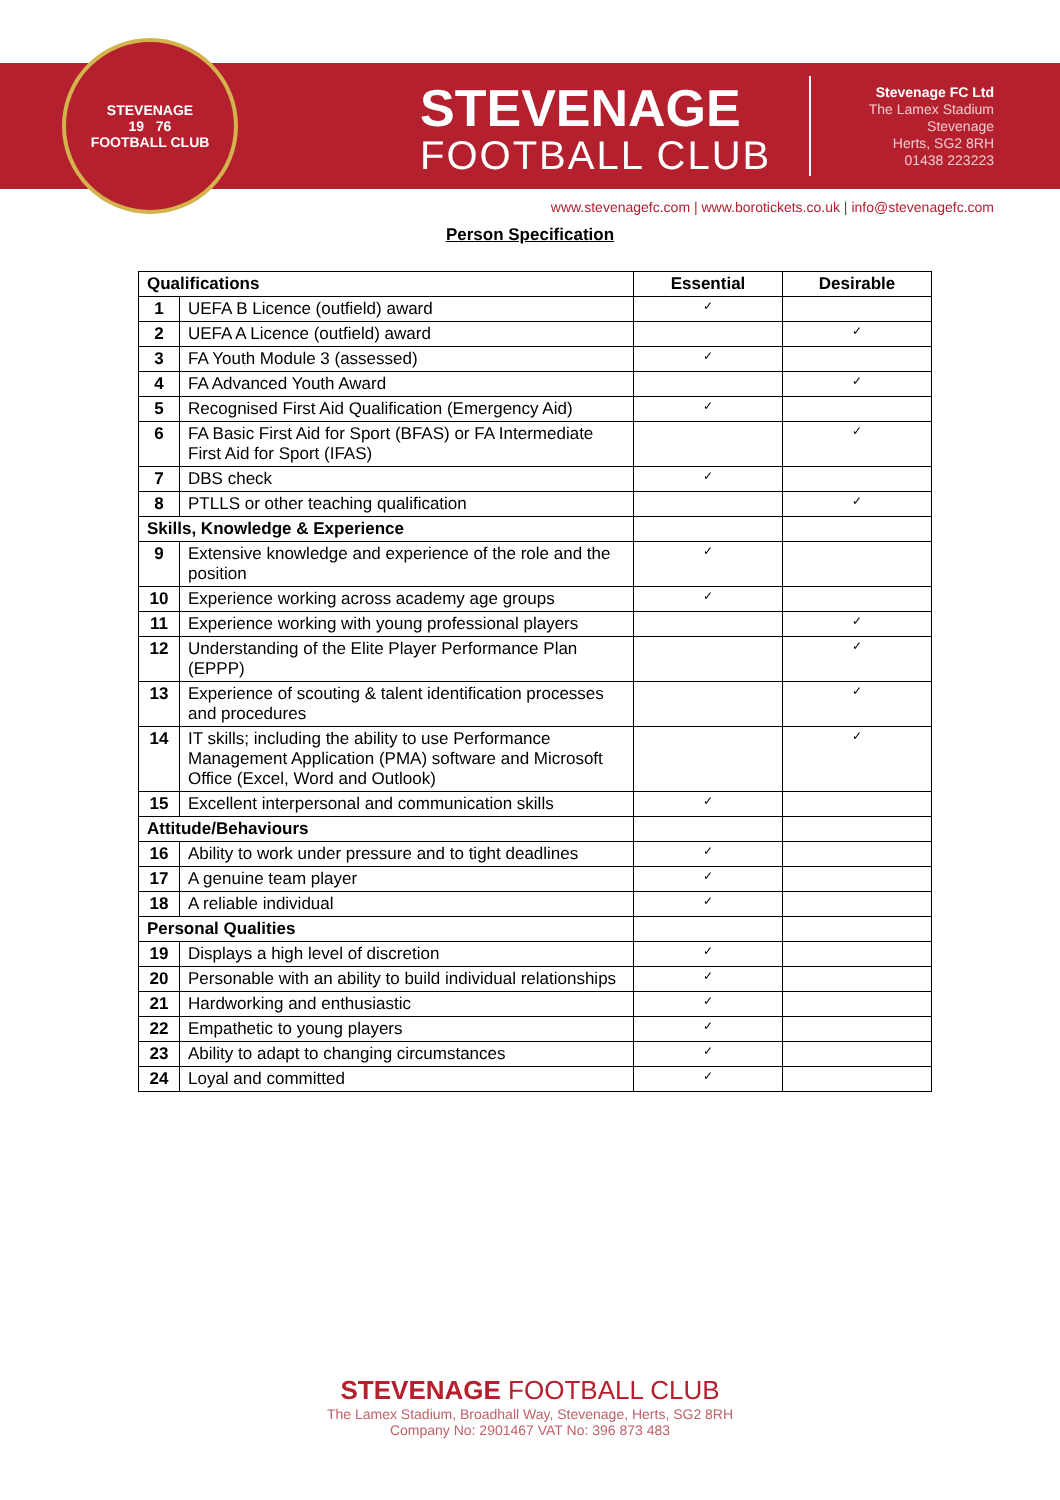STEVENAGE
19 76
FOOTBALL CLUB
STEVENAGE
FOOTBALL CLUB
Stevenage FC Ltd
The Lamex Stadium
Stevenage
Herts, SG2 8RH
01438 223223
www.stevenagefc.com | www.borotickets.co.uk | info@stevenagefc.com
Person Specification
| Qualifications | | Essential | Desirable |
| --- | --- | --- | --- |
| 1 | UEFA B Licence (outfield) award | ✓ | |
| 2 | UEFA A Licence (outfield) award | | ✓ |
| 3 | FA Youth Module 3 (assessed) | ✓ | |
| 4 | FA Advanced Youth Award | | ✓ |
| 5 | Recognised First Aid Qualification (Emergency Aid) | ✓ | |
| 6 | FA Basic First Aid for Sport (BFAS) or FA Intermediate First Aid for Sport (IFAS) | | ✓ |
| 7 | DBS check | ✓ | |
| 8 | PTLLS or other teaching qualification | | ✓ |
| Skills, Knowledge & Experience | | | |
| 9 | Extensive knowledge and experience of the role and the position | ✓ | |
| 10 | Experience working across academy age groups | ✓ | |
| 11 | Experience working with young professional players | | ✓ |
| 12 | Understanding of the Elite Player Performance Plan (EPPP) | | ✓ |
| 13 | Experience of scouting & talent identification processes and procedures | | ✓ |
| 14 | IT skills; including the ability to use Performance Management Application (PMA) software and Microsoft Office (Excel, Word and Outlook) | | ✓ |
| 15 | Excellent interpersonal and communication skills | ✓ | |
| Attitude/Behaviours | | | |
| 16 | Ability to work under pressure and to tight deadlines | ✓ | |
| 17 | A genuine team player | ✓ | |
| 18 | A reliable individual | ✓ | |
| Personal Qualities | | | |
| 19 | Displays a high level of discretion | ✓ | |
| 20 | Personable with an ability to build individual relationships | ✓ | |
| 21 | Hardworking and enthusiastic | ✓ | |
| 22 | Empathetic to young players | ✓ | |
| 23 | Ability to adapt to changing circumstances | ✓ | |
| 24 | Loyal and committed | ✓ | |
STEVENAGE FOOTBALL CLUB
The Lamex Stadium, Broadhall Way, Stevenage, Herts, SG2 8RH
Company No: 2901467 VAT No: 396 873 483